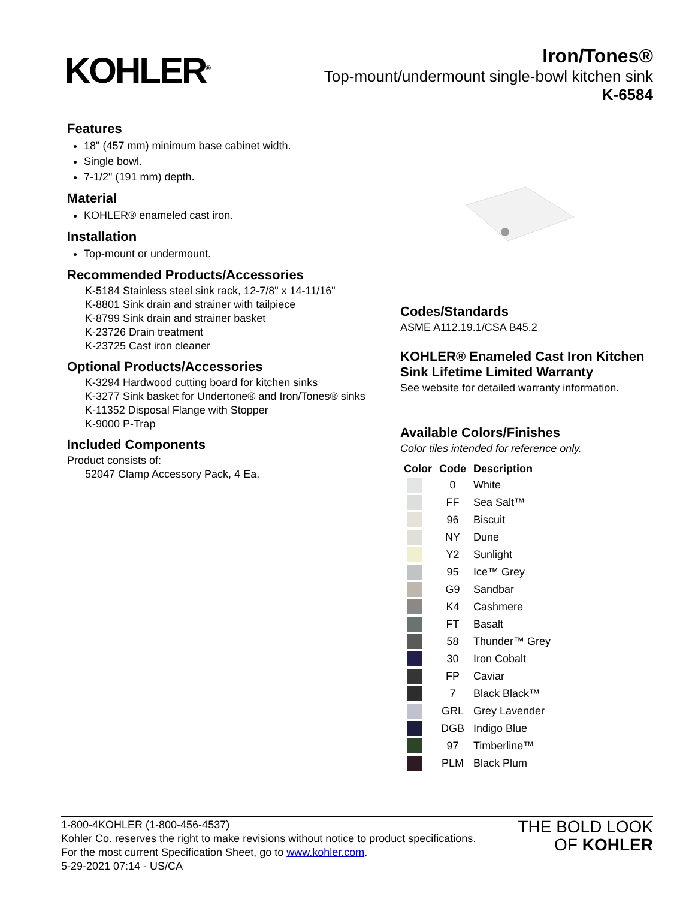KOHLER<sup>®</sup>
Iron/Tones®
Top-mount/undermount single-bowl kitchen sink
K-6584
Features
18" (457 mm) minimum base cabinet width.
Single bowl.
7-1/2" (191 mm) depth.
Material
KOHLER® enameled cast iron.
Installation
Top-mount or undermount.
Recommended Products/Accessories
K-5184 Stainless steel sink rack, 12-7/8" x 14-11/16"
K-8801 Sink drain and strainer with tailpiece
K-8799 Sink drain and strainer basket
K-23726 Drain treatment
K-23725 Cast iron cleaner
Optional Products/Accessories
K-3294 Hardwood cutting board for kitchen sinks
K-3277 Sink basket for Undertone® and Iron/Tones® sinks
K-11352 Disposal Flange with Stopper
K-9000 P-Trap
Included Components
Product consists of:
52047 Clamp Accessory Pack, 4 Ea.
Codes/Standards
ASME A112.19.1/CSA B45.2
KOHLER® Enameled Cast Iron Kitchen Sink Lifetime Limited Warranty
See website for detailed warranty information.
Available Colors/Finishes
Color tiles intended for reference only.
| Color | Code | Description |
| --- | --- | --- |
| | 0 | White |
| | FF | Sea Salt™ |
| | 96 | Biscuit |
| | NY | Dune |
| | Y2 | Sunlight |
| | 95 | Ice™ Grey |
| | G9 | Sandbar |
| | K4 | Cashmere |
| | FT | Basalt |
| | 58 | Thunder™ Grey |
| | 30 | Iron Cobalt |
| | FP | Caviar |
| | 7 | Black Black™ |
| | GRL | Grey Lavender |
| | DGB | Indigo Blue |
| | 97 | Timberline™ |
| | PLM | Black Plum |
1-800-4KOHLER (1-800-456-4537)
Kohler Co. reserves the right to make revisions without notice to product specifications.
For the most current Specification Sheet, go to www.kohler.com.
5-29-2021 07:14 - US/CA
THE BOLD LOOK
OF KOHLER